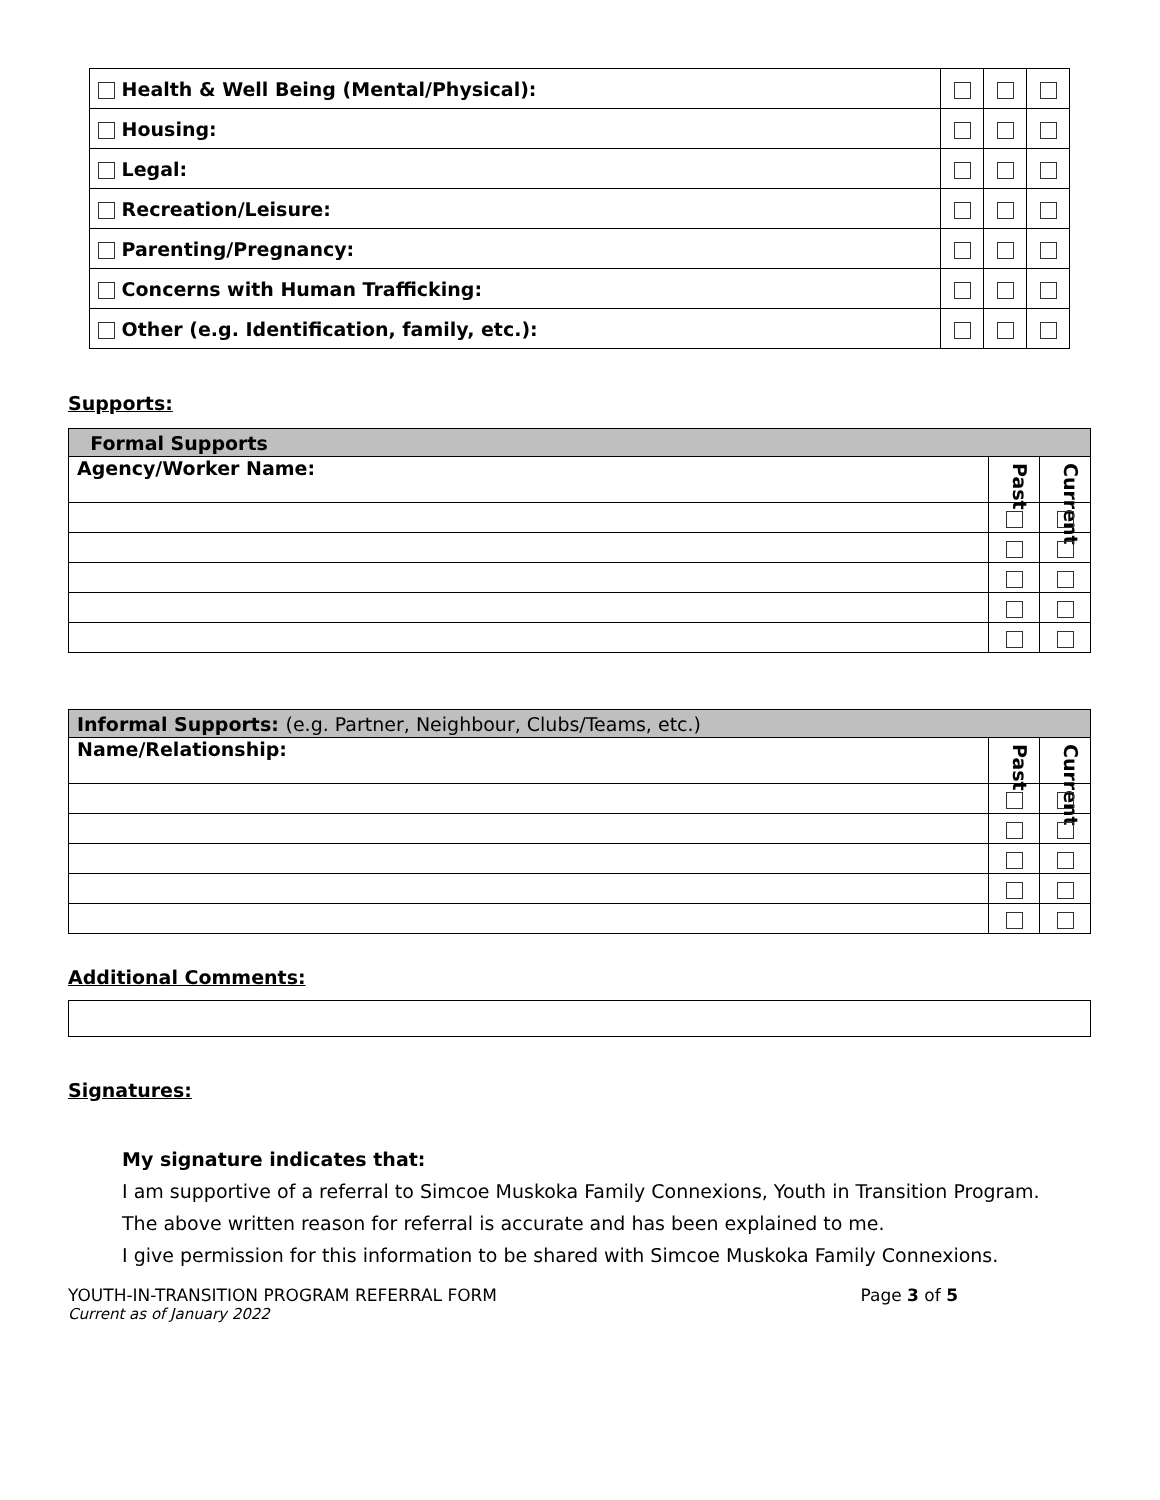| Health & Well Being (Mental/Physical): | | | |
| Housing: | | | |
| Legal: | | | |
| Recreation/Leisure: | | | |
| Parenting/Pregnancy: | | | |
| Concerns with Human Trafficking: | | | |
| Other (e.g. Identification, family, etc.): | | | |
Supports:
| Formal Supports | | |
| Agency/Worker Name: | Past | Current |
| Informal Supports: (e.g. Partner, Neighbour, Clubs/Teams, etc.) | | |
| Name/Relationship: | Past | Current |
Additional Comments:
Signatures:
My signature indicates that:
I am supportive of a referral to Simcoe Muskoka Family Connexions, Youth in Transition Program.
The above written reason for referral is accurate and has been explained to me.
I give permission for this information to be shared with Simcoe Muskoka Family Connexions.
YOUTH-IN-TRANSITION PROGRAM REFERRAL FORM Page 3 of 5
Current as of January 2022